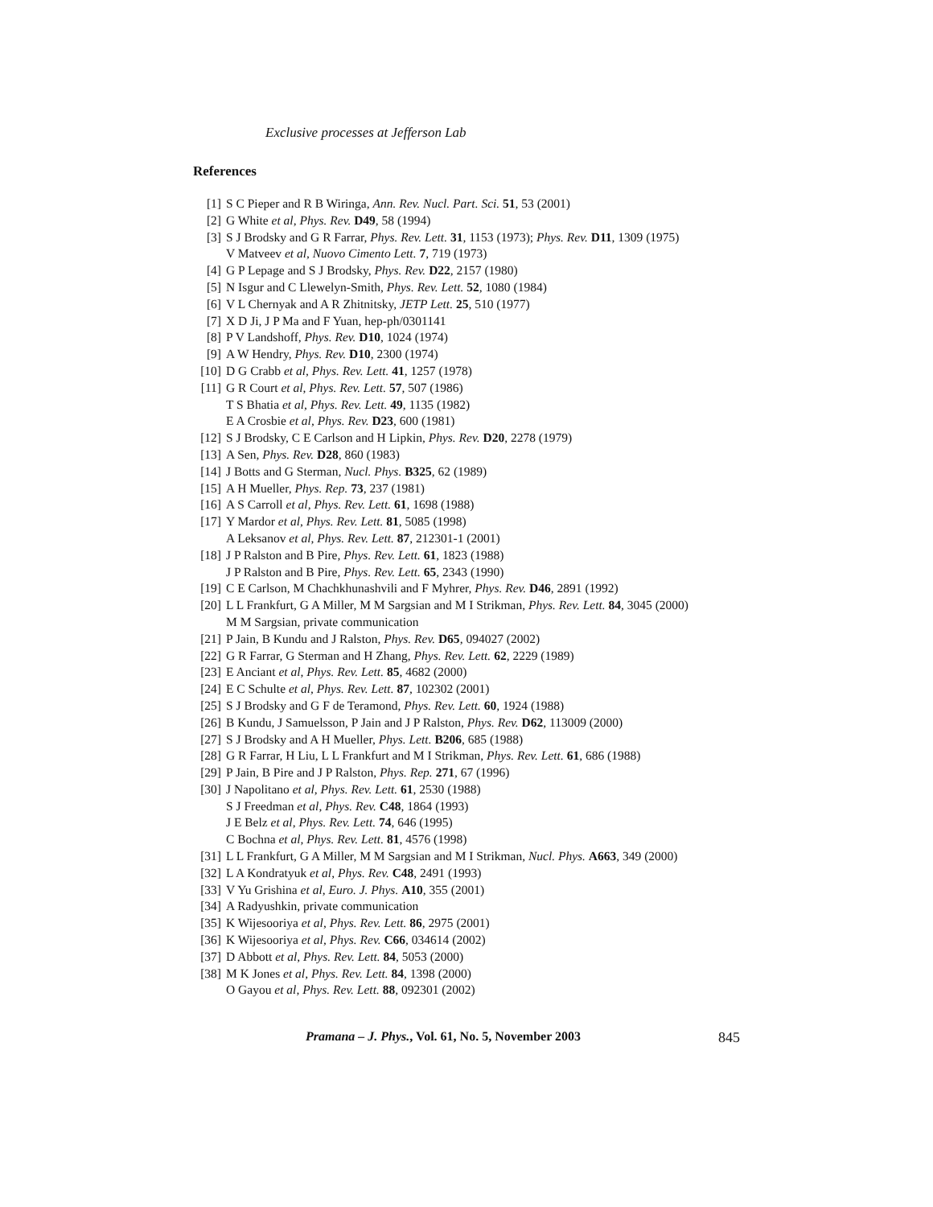Exclusive processes at Jefferson Lab
References
[1] S C Pieper and R B Wiringa, Ann. Rev. Nucl. Part. Sci. 51, 53 (2001)
[2] G White et al, Phys. Rev. D49, 58 (1994)
[3] S J Brodsky and G R Farrar, Phys. Rev. Lett. 31, 1153 (1973); Phys. Rev. D11, 1309 (1975)
V Matveev et al, Nuovo Cimento Lett. 7, 719 (1973)
[4] G P Lepage and S J Brodsky, Phys. Rev. D22, 2157 (1980)
[5] N Isgur and C Llewelyn-Smith, Phys. Rev. Lett. 52, 1080 (1984)
[6] V L Chernyak and A R Zhitnitsky, JETP Lett. 25, 510 (1977)
[7] X D Ji, J P Ma and F Yuan, hep-ph/0301141
[8] P V Landshoff, Phys. Rev. D10, 1024 (1974)
[9] A W Hendry, Phys. Rev. D10, 2300 (1974)
[10] D G Crabb et al, Phys. Rev. Lett. 41, 1257 (1978)
[11] G R Court et al, Phys. Rev. Lett. 57, 507 (1986)
T S Bhatia et al, Phys. Rev. Lett. 49, 1135 (1982)
E A Crosbie et al, Phys. Rev. D23, 600 (1981)
[12] S J Brodsky, C E Carlson and H Lipkin, Phys. Rev. D20, 2278 (1979)
[13] A Sen, Phys. Rev. D28, 860 (1983)
[14] J Botts and G Sterman, Nucl. Phys. B325, 62 (1989)
[15] A H Mueller, Phys. Rep. 73, 237 (1981)
[16] A S Carroll et al, Phys. Rev. Lett. 61, 1698 (1988)
[17] Y Mardor et al, Phys. Rev. Lett. 81, 5085 (1998)
A Leksanov et al, Phys. Rev. Lett. 87, 212301-1 (2001)
[18] J P Ralston and B Pire, Phys. Rev. Lett. 61, 1823 (1988)
J P Ralston and B Pire, Phys. Rev. Lett. 65, 2343 (1990)
[19] C E Carlson, M Chachkhunashvili and F Myhrer, Phys. Rev. D46, 2891 (1992)
[20] L L Frankfurt, G A Miller, M M Sargsian and M I Strikman, Phys. Rev. Lett. 84, 3045 (2000)
M M Sargsian, private communication
[21] P Jain, B Kundu and J Ralston, Phys. Rev. D65, 094027 (2002)
[22] G R Farrar, G Sterman and H Zhang, Phys. Rev. Lett. 62, 2229 (1989)
[23] E Anciant et al, Phys. Rev. Lett. 85, 4682 (2000)
[24] E C Schulte et al, Phys. Rev. Lett. 87, 102302 (2001)
[25] S J Brodsky and G F de Teramond, Phys. Rev. Lett. 60, 1924 (1988)
[26] B Kundu, J Samuelsson, P Jain and J P Ralston, Phys. Rev. D62, 113009 (2000)
[27] S J Brodsky and A H Mueller, Phys. Lett. B206, 685 (1988)
[28] G R Farrar, H Liu, L L Frankfurt and M I Strikman, Phys. Rev. Lett. 61, 686 (1988)
[29] P Jain, B Pire and J P Ralston, Phys. Rep. 271, 67 (1996)
[30] J Napolitano et al, Phys. Rev. Lett. 61, 2530 (1988)
S J Freedman et al, Phys. Rev. C48, 1864 (1993)
J E Belz et al, Phys. Rev. Lett. 74, 646 (1995)
C Bochna et al, Phys. Rev. Lett. 81, 4576 (1998)
[31] L L Frankfurt, G A Miller, M M Sargsian and M I Strikman, Nucl. Phys. A663, 349 (2000)
[32] L A Kondratyuk et al, Phys. Rev. C48, 2491 (1993)
[33] V Yu Grishina et al, Euro. J. Phys. A10, 355 (2001)
[34] A Radyushkin, private communication
[35] K Wijesooriya et al, Phys. Rev. Lett. 86, 2975 (2001)
[36] K Wijesooriya et al, Phys. Rev. C66, 034614 (2002)
[37] D Abbott et al, Phys. Rev. Lett. 84, 5053 (2000)
[38] M K Jones et al, Phys. Rev. Lett. 84, 1398 (2000)
O Gayou et al, Phys. Rev. Lett. 88, 092301 (2002)
Pramana – J. Phys., Vol. 61, No. 5, November 2003 845